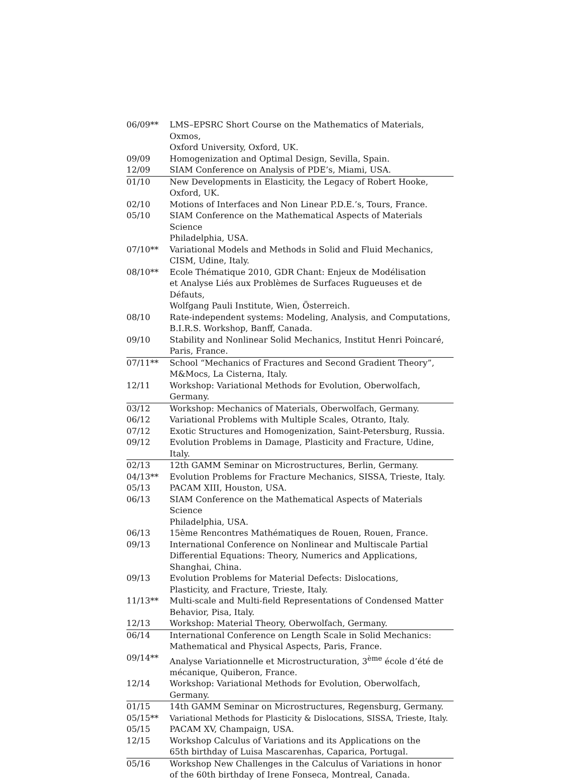| 06/09** | LMS–EPSRC Short Course on the Mathematics of Materials, Oxmos, Oxford University, Oxford, UK. |
| 09/09 | Homogenization and Optimal Design, Sevilla, Spain. |
| 12/09 | SIAM Conference on Analysis of PDE’s, Miami, USA. |
| 01/10 | New Developments in Elasticity, the Legacy of Robert Hooke, Oxford, UK. |
| 02/10 | Motions of Interfaces and Non Linear P.D.E.’s, Tours, France. |
| 05/10 | SIAM Conference on the Mathematical Aspects of Materials Science Philadelphia, USA. |
| 07/10** | Variational Models and Methods in Solid and Fluid Mechanics, CISM, Udine, Italy. |
| 08/10** | Ecole Thématique 2010, GDR Chant: Enjeux de Modélisation et Analyse Liés aux Problèmes de Surfaces Rugueuses et de Défauts, Wolfgang Pauli Institute, Wien, Österreich. |
| 08/10 | Rate-independent systems: Modeling, Analysis, and Computations, B.I.R.S. Workshop, Banff, Canada. |
| 09/10 | Stability and Nonlinear Solid Mechanics, Institut Henri Poincaré, Paris, France. |
| 07/11** | School “Mechanics of Fractures and Second Gradient Theory”, M&Mocs, La Cisterna, Italy. |
| 12/11 | Workshop: Variational Methods for Evolution, Oberwolfach, Germany. |
| 03/12 | Workshop: Mechanics of Materials, Oberwolfach, Germany. |
| 06/12 | Variational Problems with Multiple Scales, Otranto, Italy. |
| 07/12 | Exotic Structures and Homogenization, Saint-Petersburg, Russia. |
| 09/12 | Evolution Problems in Damage, Plasticity and Fracture, Udine, Italy. |
| 02/13 | 12th GAMM Seminar on Microstructures, Berlin, Germany. |
| 04/13** | Evolution Problems for Fracture Mechanics, SISSA, Trieste, Italy. |
| 05/13 | PACAM XIII, Houston, USA. |
| 06/13 | SIAM Conference on the Mathematical Aspects of Materials Science Philadelphia, USA. |
| 06/13 | 15ème Rencontres Mathématiques de Rouen, Rouen, France. |
| 09/13 | International Conference on Nonlinear and Multiscale Partial Differential Equations: Theory, Numerics and Applications, Shanghai, China. |
| 09/13 | Evolution Problems for Material Defects: Dislocations, Plasticity, and Fracture, Trieste, Italy. |
| 11/13** | Multi-scale and Multi-field Representations of Condensed Matter Behavior, Pisa, Italy. |
| 12/13 | Workshop: Material Theory, Oberwolfach, Germany. |
| 06/14 | International Conference on Length Scale in Solid Mechanics: Mathematical and Physical Aspects, Paris, France. |
| 09/14** | Analyse Variationnelle et Microstructuration, 3<sup>ème</sup> école d’été de mécanique, Quiberon, France. |
| 12/14 | Workshop: Variational Methods for Evolution, Oberwolfach, Germany. |
| 01/15 | 14th GAMM Seminar on Microstructures, Regensburg, Germany. |
| 05/15** | Variational Methods for Plasticity & Dislocations, SISSA, Trieste, Italy. |
| 05/15 | PACAM XV, Champaign, USA. |
| 12/15 | Workshop Calculus of Variations and its Applications on the 65th birthday of Luisa Mascarenhas, Caparica, Portugal. |
| 05/16 | Workshop New Challenges in the Calculus of Variations in honor of the 60th birthday of Irene Fonseca, Montreal, Canada. |